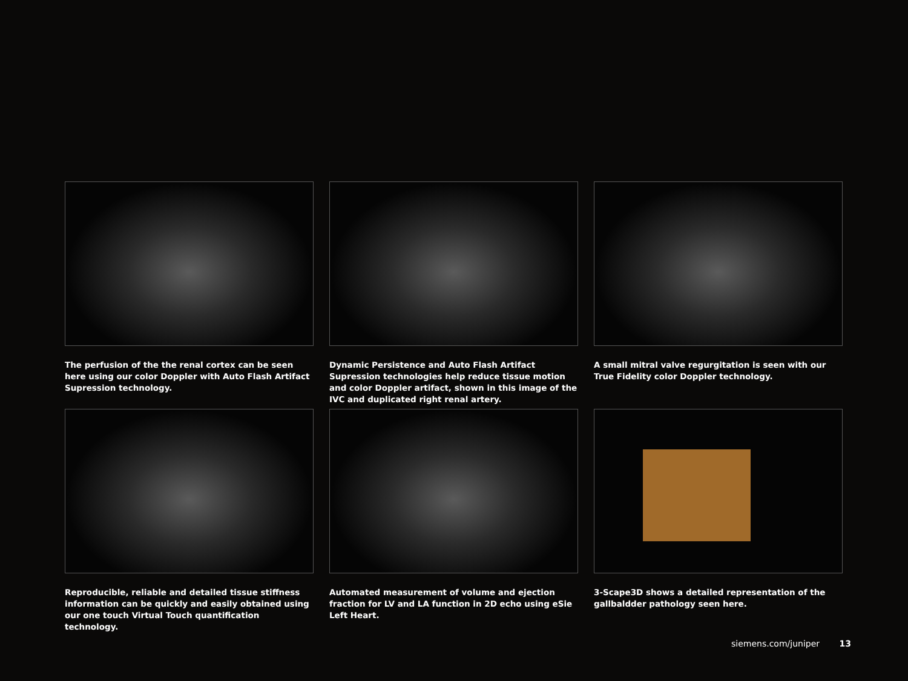The perfusion of the the renal cortex can be seen here using our color Doppler with Auto Flash Artifact Supression technology.
Dynamic Persistence and Auto Flash Artifact Supression technologies help reduce tissue motion and color Doppler artifact, shown in this image of the IVC and duplicated right renal artery.
A small mitral valve regurgitation is seen with our True Fidelity color Doppler technology.
Reproducible, reliable and detailed tissue stiffness information can be quickly and easily obtained using our one touch Virtual Touch quantification technology.
Automated measurement of volume and ejection fraction for LV and LA function in 2D echo using eSie Left Heart.
3-Scape3D shows a detailed representation of the gallbaldder pathology seen here.
siemens.com/juniper 13